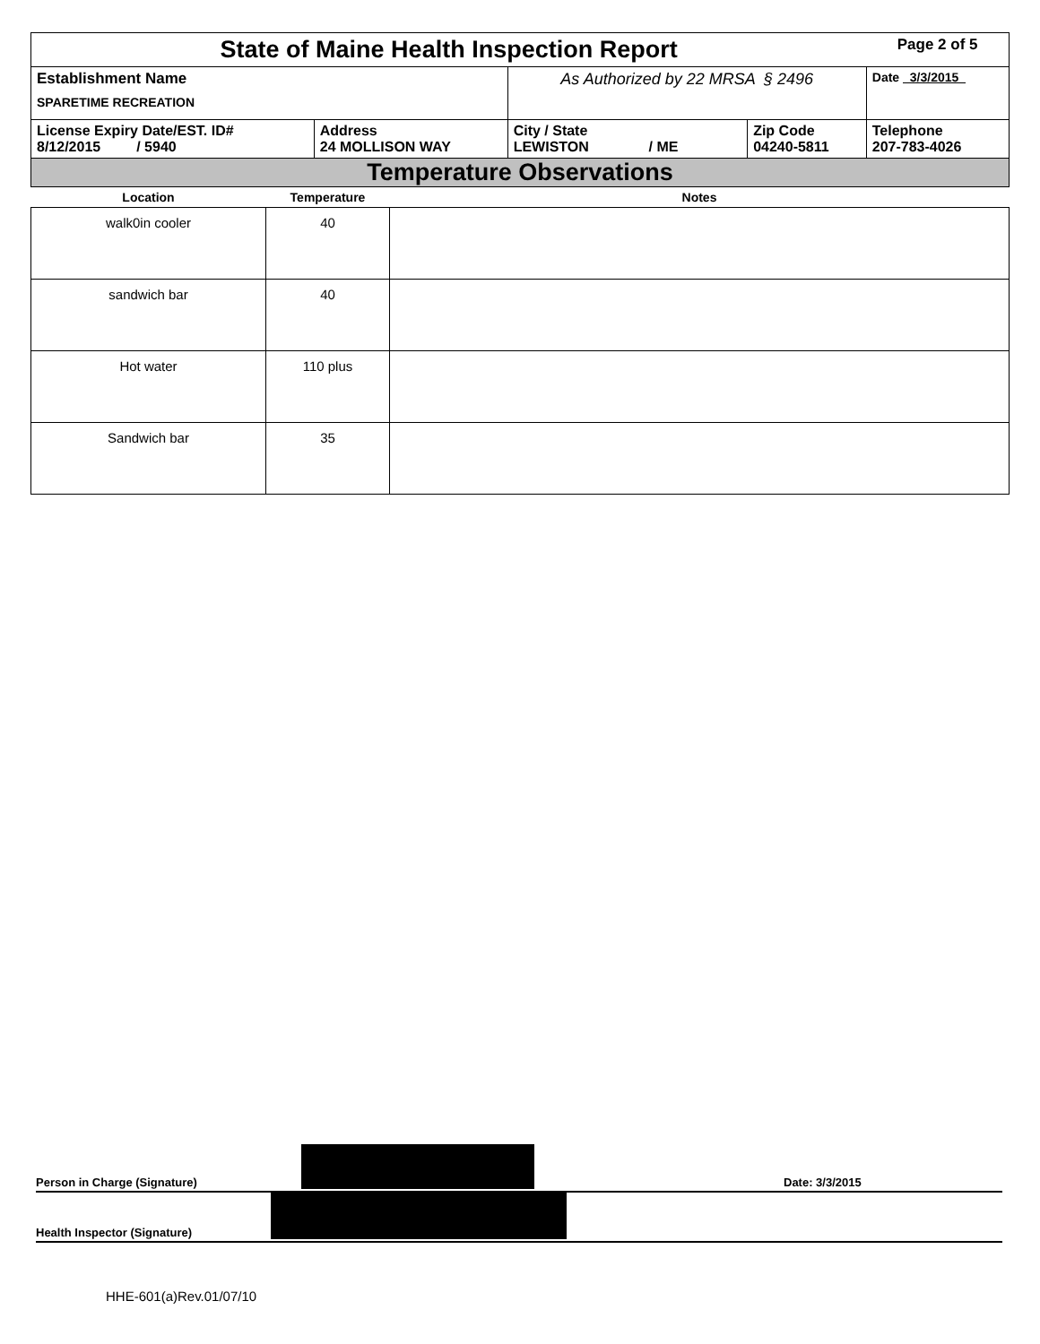| State of Maine Health Inspection Report | | | | Page 2 of 5 |
| Establishment Name SPARETIME RECREATION | | As Authorized by 22 MRSA § 2496 | | Date 3/3/2015 |
| License Expiry Date/EST. ID# 8/12/2015 / 5940 | Address 24 MOLLISON WAY | City / State LEWISTON / ME | Zip Code 04240-5811 | Telephone 207-783-4026 |
| Temperature Observations | | | | |
| Location | Temperature | Notes |
| --- | --- | --- |
| walk0in cooler | 40 | |
| sandwich bar | 40 | |
| Hot water | 110 plus | |
| Sandwich bar | 35 | |
Person in Charge (Signature) Date: 3/3/2015
Health Inspector (Signature)
HHE-601(a)Rev.01/07/10